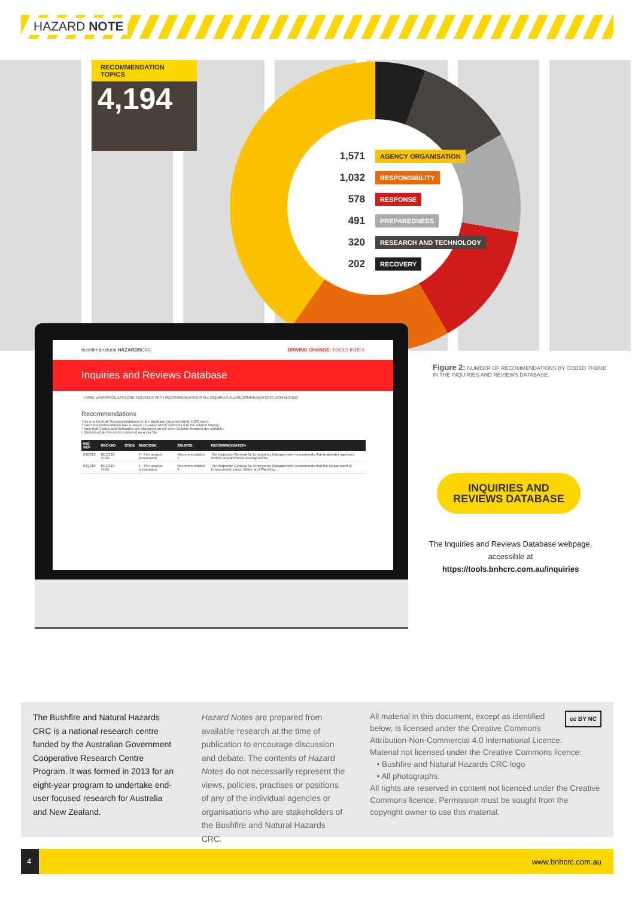HAZARD NOTE
RECOMMENDATION TOPICS
4,194
1,571 AGENCY ORGANISATION
1,032 RESPONSIBILITY
578 RESPONSE
491 PREPAREDNESS
320 RESEARCH AND TECHNOLOGY
202 RECOVERY
bushfire&natural HAZARDSCRC DRIVING CHANGE: TOOLS INDEX
Inquiries and Reviews Database
HOME DATASPACE EXPLORE INQUIRIES WITH RECOMMENDATIONS ALL INQUIRIES ALL RECOMMENDATIONS DOWNLOADS
Recommendations
This is a list of all Recommendations in the database (approximately 1500 rows).
• Each Recommendation has a unique ID value which connects it to the related Inquiry.
• Note that Codes and Subcodes are displayed on roll-over. Column headers are sortable.
• [Download all Recommendations] as a csv file.
| INQ-REF | REC-UID | CODE | SUBCODE | SOURCE | RECOMMENDATION |
| --- | --- | --- | --- | --- | --- |
| INQ318 | REC318-4190 | | 4 - Fire season preparation | Recommendation 1 | The Inspector-General for Emergency Management recommends that responder agencies review preparedness arrangements. |
| INQ318 | REC318-4195 | | 4 - Fire season preparation | Recommendation 6 | The Inspector-General for Emergency Management recommends that the Department of Environment, Land, Water and Planning... |
Figure 2: NUMBER OF RECOMMENDATIONS BY CODED THEME IN THE INQUIRIES AND REVIEWS DATABASE.
INQUIRIES AND
REVIEWS DATABASE
The Inquiries and Reviews Database webpage, accessible at https://tools.bnhcrc.com.au/inquiries
The Bushfire and Natural Hazards CRC is a national research centre funded by the Australian Government Cooperative Research Centre Program. It was formed in 2013 for an eight-year program to undertake end-user focused research for Australia and New Zealand.
Hazard Notes are prepared from available research at the time of publication to encourage discussion and debate. The contents of Hazard Notes do not necessarily represent the views, policies, practises or positions of any of the individual agencies or organisations who are stakeholders of the Bushfire and Natural Hazards CRC.
cc BY NC All material in this document, except as identified below, is licensed under the Creative Commons Attribution-Non-Commercial 4.0 International Licence.
Material not licensed under the Creative Commons licence:
• Bushfire and Natural Hazards CRC logo
• All photographs.
All rights are reserved in content not licenced under the Creative Commons licence. Permission must be sought from the copyright owner to use this material.
4
www.bnhcrc.com.au